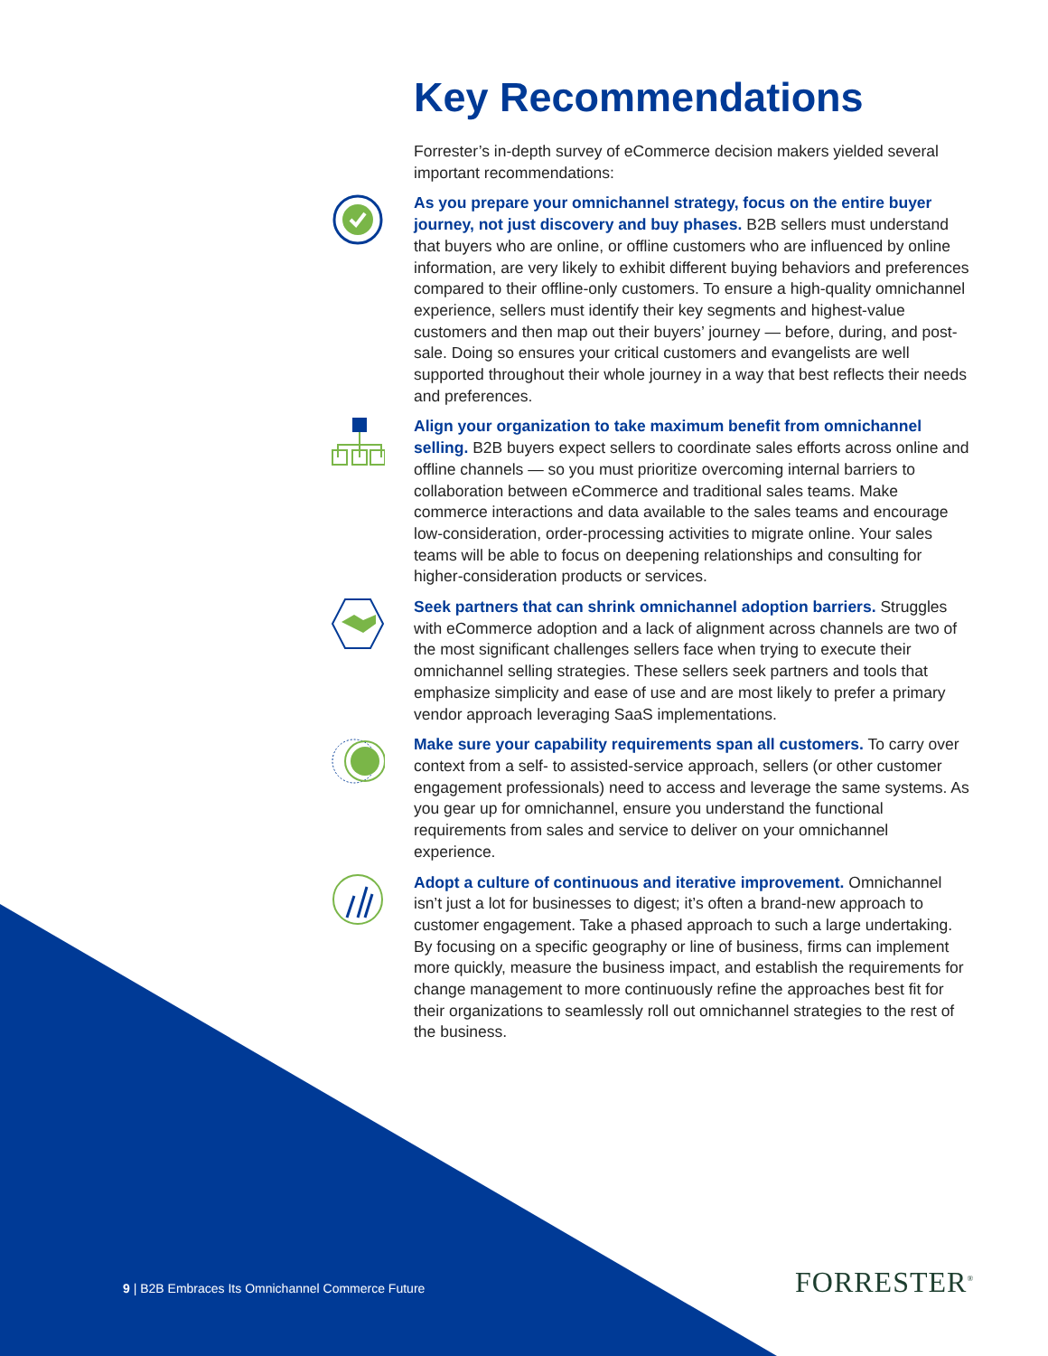Key Recommendations
Forrester’s in-depth survey of eCommerce decision makers yielded several important recommendations:
As you prepare your omnichannel strategy, focus on the entire buyer journey, not just discovery and buy phases. B2B sellers must understand that buyers who are online, or offline customers who are influenced by online information, are very likely to exhibit different buying behaviors and preferences compared to their offline-only customers. To ensure a high-quality omnichannel experience, sellers must identify their key segments and highest-value customers and then map out their buyers’ journey — before, during, and post-sale. Doing so ensures your critical customers and evangelists are well supported throughout their whole journey in a way that best reflects their needs and preferences.
Align your organization to take maximum benefit from omnichannel selling. B2B buyers expect sellers to coordinate sales efforts across online and offline channels — so you must prioritize overcoming internal barriers to collaboration between eCommerce and traditional sales teams. Make commerce interactions and data available to the sales teams and encourage low-consideration, order-processing activities to migrate online. Your sales teams will be able to focus on deepening relationships and consulting for higher-consideration products or services.
Seek partners that can shrink omnichannel adoption barriers. Struggles with eCommerce adoption and a lack of alignment across channels are two of the most significant challenges sellers face when trying to execute their omnichannel selling strategies. These sellers seek partners and tools that emphasize simplicity and ease of use and are most likely to prefer a primary vendor approach leveraging SaaS implementations.
Make sure your capability requirements span all customers. To carry over context from a self- to assisted-service approach, sellers (or other customer engagement professionals) need to access and leverage the same systems. As you gear up for omnichannel, ensure you understand the functional requirements from sales and service to deliver on your omnichannel experience.
Adopt a culture of continuous and iterative improvement. Omnichannel isn’t just a lot for businesses to digest; it’s often a brand-new approach to customer engagement. Take a phased approach to such a large undertaking. By focusing on a specific geography or line of business, firms can implement more quickly, measure the business impact, and establish the requirements for change management to more continuously refine the approaches best fit for their organizations to seamlessly roll out omnichannel strategies to the rest of the business.
9 | B2B Embraces Its Omnichannel Commerce Future
FORRESTER<sup>®</sup>